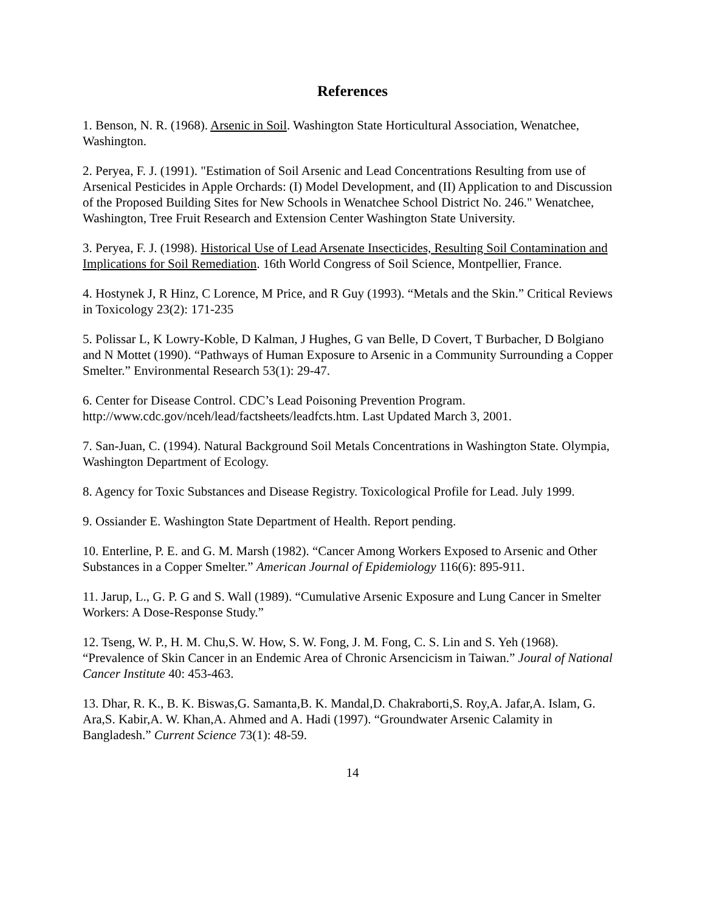References
1. Benson, N. R. (1968). Arsenic in Soil. Washington State Horticultural Association, Wenatchee, Washington.
2. Peryea, F. J. (1991). "Estimation of Soil Arsenic and Lead Concentrations Resulting from use of Arsenical Pesticides in Apple Orchards: (I) Model Development, and (II) Application to and Discussion of the Proposed Building Sites for New Schools in Wenatchee School District No. 246." Wenatchee, Washington, Tree Fruit Research and Extension Center Washington State University.
3. Peryea, F. J. (1998). Historical Use of Lead Arsenate Insecticides, Resulting Soil Contamination and Implications for Soil Remediation. 16th World Congress of Soil Science, Montpellier, France.
4. Hostynek J, R Hinz, C Lorence, M Price, and R Guy (1993). “Metals and the Skin.” Critical Reviews in Toxicology 23(2): 171-235
5. Polissar L, K Lowry-Koble, D Kalman, J Hughes, G van Belle, D Covert, T Burbacher, D Bolgiano and N Mottet (1990). “Pathways of Human Exposure to Arsenic in a Community Surrounding a Copper Smelter.” Environmental Research 53(1): 29-47.
6. Center for Disease Control. CDC’s Lead Poisoning Prevention Program. http://www.cdc.gov/nceh/lead/factsheets/leadfcts.htm. Last Updated March 3, 2001.
7. San-Juan, C. (1994). Natural Background Soil Metals Concentrations in Washington State. Olympia, Washington Department of Ecology.
8. Agency for Toxic Substances and Disease Registry. Toxicological Profile for Lead. July 1999.
9. Ossiander E. Washington State Department of Health. Report pending.
10. Enterline, P. E. and G. M. Marsh (1982). “Cancer Among Workers Exposed to Arsenic and Other Substances in a Copper Smelter.” American Journal of Epidemiology 116(6): 895-911.
11. Jarup, L., G. P. G and S. Wall (1989). “Cumulative Arsenic Exposure and Lung Cancer in Smelter Workers: A Dose-Response Study.”
12. Tseng, W. P., H. M. Chu,S. W. How, S. W. Fong, J. M. Fong, C. S. Lin and S. Yeh (1968). “Prevalence of Skin Cancer in an Endemic Area of Chronic Arsencicism in Taiwan.” Joural of National Cancer Institute 40: 453-463.
13. Dhar, R. K., B. K. Biswas,G. Samanta,B. K. Mandal,D. Chakraborti,S. Roy,A. Jafar,A. Islam, G. Ara,S. Kabir,A. W. Khan,A. Ahmed and A. Hadi (1997). “Groundwater Arsenic Calamity in Bangladesh.” Current Science 73(1): 48-59.
14